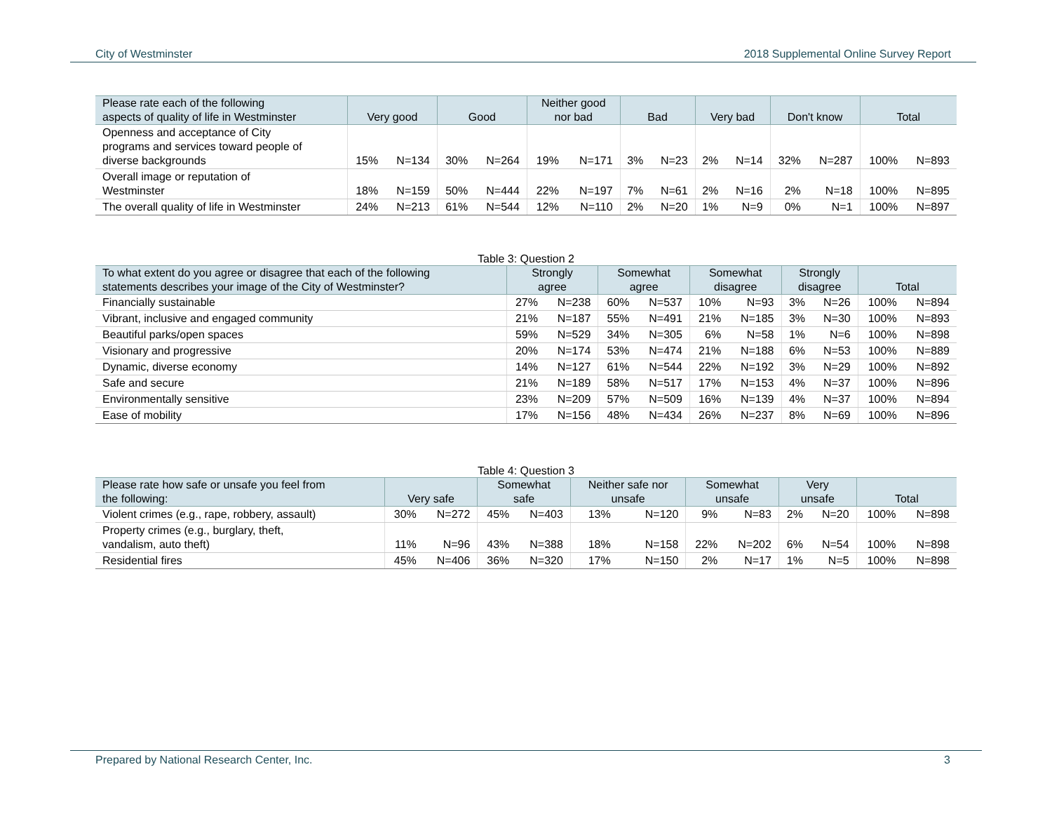City of Westminster 2018 Supplemental Online Survey Report
| Please rate each of the following aspects of quality of life in Westminster | Very good | | Good | | Neither good nor bad | | Bad | | Very bad | | Don't know | | Total | |
| --- | --- | --- | --- | --- | --- | --- | --- | --- | --- | --- | --- | --- | --- | --- |
| Openness and acceptance of City programs and services toward people of diverse backgrounds | 15% | N=134 | 30% | N=264 | 19% | N=171 | 3% | N=23 | 2% | N=14 | 32% | N=287 | 100% | N=893 |
| Overall image or reputation of Westminster | 18% | N=159 | 50% | N=444 | 22% | N=197 | 7% | N=61 | 2% | N=16 | 2% | N=18 | 100% | N=895 |
| The overall quality of life in Westminster | 24% | N=213 | 61% | N=544 | 12% | N=110 | 2% | N=20 | 1% | N=9 | 0% | N=1 | 100% | N=897 |
Table 3: Question 2
| To what extent do you agree or disagree that each of the following statements describes your image of the City of Westminster? | Strongly agree | | Somewhat agree | | Somewhat disagree | | Strongly disagree | | Total | |
| --- | --- | --- | --- | --- | --- | --- | --- | --- | --- | --- |
| Financially sustainable | 27% | N=238 | 60% | N=537 | 10% | N=93 | 3% | N=26 | 100% | N=894 |
| Vibrant, inclusive and engaged community | 21% | N=187 | 55% | N=491 | 21% | N=185 | 3% | N=30 | 100% | N=893 |
| Beautiful parks/open spaces | 59% | N=529 | 34% | N=305 | 6% | N=58 | 1% | N=6 | 100% | N=898 |
| Visionary and progressive | 20% | N=174 | 53% | N=474 | 21% | N=188 | 6% | N=53 | 100% | N=889 |
| Dynamic, diverse economy | 14% | N=127 | 61% | N=544 | 22% | N=192 | 3% | N=29 | 100% | N=892 |
| Safe and secure | 21% | N=189 | 58% | N=517 | 17% | N=153 | 4% | N=37 | 100% | N=896 |
| Environmentally sensitive | 23% | N=209 | 57% | N=509 | 16% | N=139 | 4% | N=37 | 100% | N=894 |
| Ease of mobility | 17% | N=156 | 48% | N=434 | 26% | N=237 | 8% | N=69 | 100% | N=896 |
Table 4: Question 3
| Please rate how safe or unsafe you feel from the following: | Very safe | | Somewhat safe | | Neither safe nor unsafe | | Somewhat unsafe | | Very unsafe | | Total | |
| --- | --- | --- | --- | --- | --- | --- | --- | --- | --- | --- | --- | --- |
| Violent crimes (e.g., rape, robbery, assault) | 30% | N=272 | 45% | N=403 | 13% | N=120 | 9% | N=83 | 2% | N=20 | 100% | N=898 |
| Property crimes (e.g., burglary, theft, vandalism, auto theft) | 11% | N=96 | 43% | N=388 | 18% | N=158 | 22% | N=202 | 6% | N=54 | 100% | N=898 |
| Residential fires | 45% | N=406 | 36% | N=320 | 17% | N=150 | 2% | N=17 | 1% | N=5 | 100% | N=898 |
Prepared by National Research Center, Inc. 3